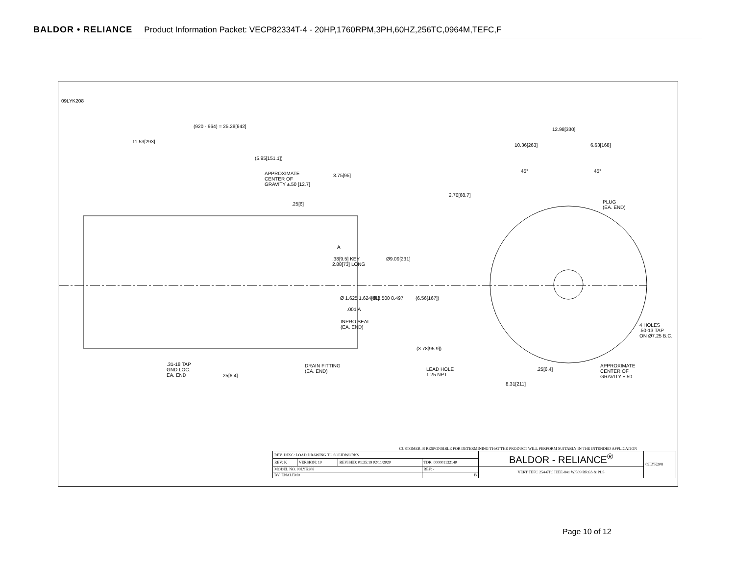BALDOR • RELIANCE Product Information Packet: VECP82334T-4 - 20HP,1760RPM,3PH,60HZ,256TC,0964M,TEFC,F
09LYK208
(920 - 964) = 25.28[642]
11.53[293]
(5.95[151.1])
APPROXIMATE
CENTER OF
GRAVITY ±.50 [12.7]
3.75[95]
.25[6]
A
.38[9.5] KEY
2.88[73] LONG
Ø9.09[231]
Ø 1.625 1.624[41] Ø 8.500 8.497
.001 A
INPRO SEAL
(EA. END)
.31-18 TAP
GND LOC.
EA. END .25[6.4]
DRAIN FITTING
(EA. END)
12.98[330]
10.36[263] 6.63[168]
45° 45°
2.70[68.7]
PLUG
(EA. END)
(6.56[167])
(3.78[95.9])
LEAD HOLE
1.25 NPT
.25[6.4]
APPROXIMATE
CENTER OF
GRAVITY ±.50
8.31[211]
4 HOLES
.50-13 TAP
ON Ø7.25 B.C.
CUSTOMER IS RESPONSIBLE FOR DETERMINING THAT THE PRODUCT WILL PERFORM SUITABLY IN THE INTENDED APPLICATION
| REV. DESC: LOAD DRAWING TO SOLIDWORKS | | | | BALDOR - RELIANCE<sup>®</sup> | 09LYK208 |
| REV: K | VERSION: 10 | REVISED: 01:35:19 02/11/2020 | TDR: 000001132140 | | |
| MODEL NO. 09LYK208 | | | REF: - | VERT TEFC 254-6TC IEEE-841 W/309 BRGS & PLS | |
| BY: ENALEM0 | | | B | | |
Page 10 of 12